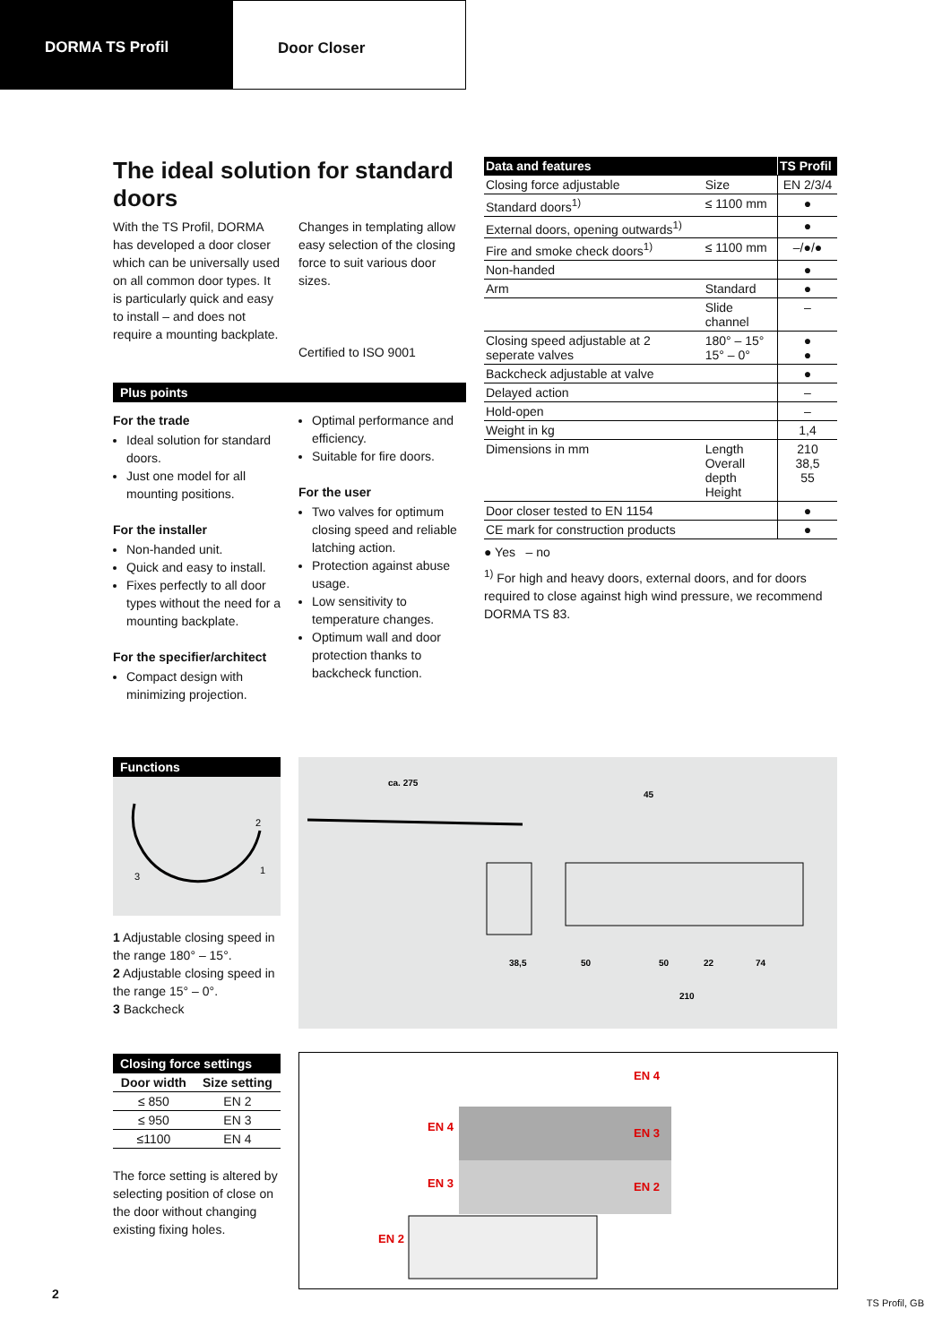DORMA TS Profil Door Closer
The ideal solution for standard doors
With the TS Profil, DORMA has developed a door closer which can be universally used on all common door types. It is particularly quick and easy to install – and does not require a mounting backplate.
Changes in templating allow easy selection of the closing force to suit various door sizes.
Certified to ISO 9001
Plus points
For the trade
Ideal solution for standard doors.
Just one model for all mounting positions.
For the installer
Non-handed unit.
Quick and easy to install.
Fixes perfectly to all door types without the need for a mounting backplate.
For the specifier/architect
Compact design with minimizing projection.
Optimal performance and efficiency.
Suitable for fire doors.
For the user
Two valves for optimum closing speed and reliable latching action.
Protection against abuse usage.
Low sensitivity to temperature changes.
Optimum wall and door protection thanks to backcheck function.
| Data and features | | TS Profil |
| --- | --- | --- |
| Closing force adjustable | Size | EN 2/3/4 |
| Standard doors<sup>1)</sup> | ≤ 1100 mm | ● |
| External doors, opening outwards<sup>1)</sup> | | ● |
| Fire and smoke check doors<sup>1)</sup> | ≤ 1100 mm | –/●/● |
| Non-handed | | ● |
| Arm | Standard | ● |
| | Slide channel | – |
| Closing speed adjustable at 2 seperate valves | 180° – 15° 15° – 0° | ● ● |
| Backcheck adjustable at valve | | ● |
| Delayed action | | – |
| Hold-open | | – |
| Weight in kg | | 1,4 |
| Dimensions in mm | Length Overall depth Height | 210 38,5 55 |
| Door closer tested to EN 1154 | | ● |
| CE mark for construction products | | ● |
● Yes – no
<sup>1)</sup> For high and heavy doors, external doors, and for doors required to close against high wind pressure, we recommend DORMA TS 83.
Functions
2
3
1
1 Adjustable closing speed in the range 180° – 15°.
2 Adjustable closing speed in the range 15° – 0°.
3 Backcheck
Closing force settings
| Door width | Size setting |
| --- | --- |
| ≤ 850 | EN 2 |
| ≤ 950 | EN 3 |
| ≤1100 | EN 4 |
The force setting is altered by selecting position of close on the door without changing existing fixing holes.
ca. 275
45
38,5
50
50
22
74
210
EN 4
EN 4
EN 3
EN 3
EN 2
EN 2
2
TS Profil, GB